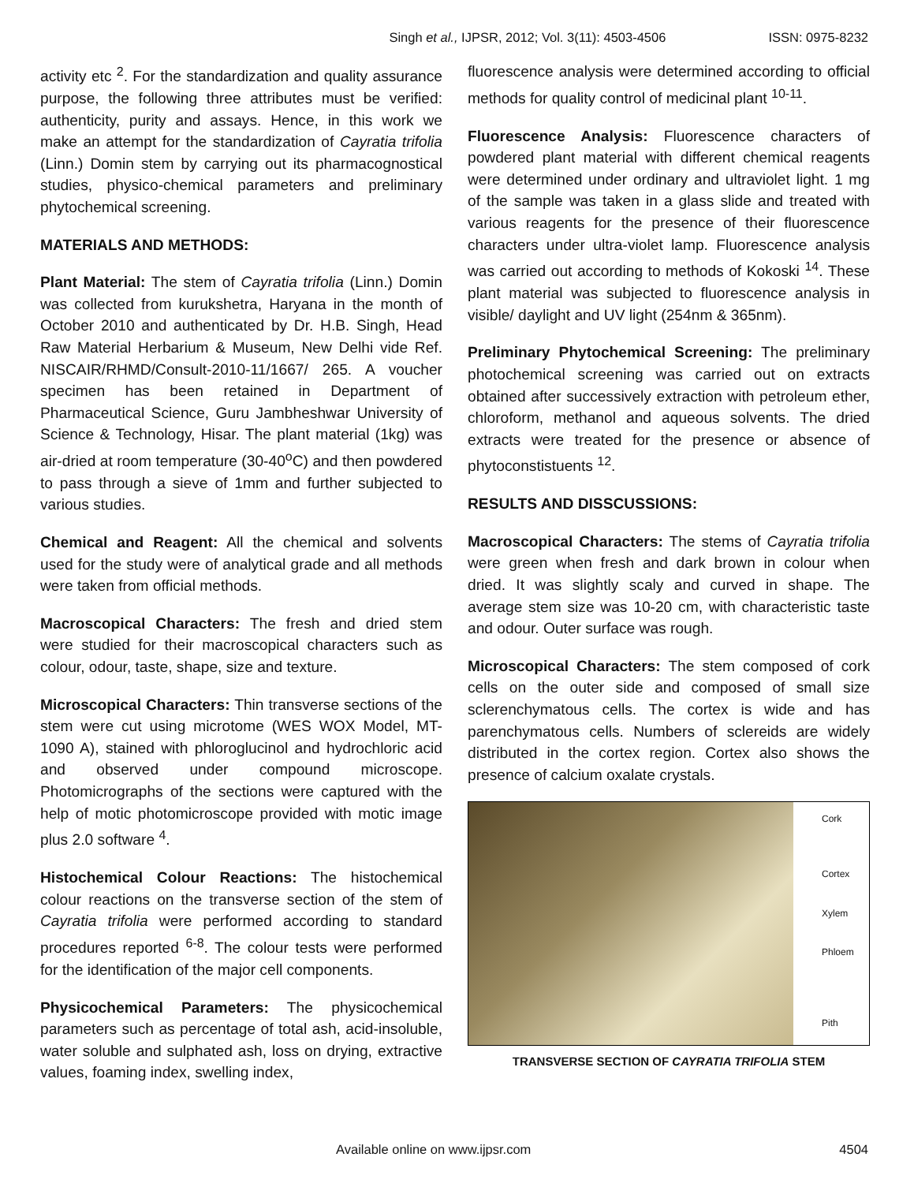Singh et al., IJPSR, 2012; Vol. 3(11): 4503-4506 ISSN: 0975-8232
activity etc <sup>2</sup>. For the standardization and quality assurance purpose, the following three attributes must be verified: authenticity, purity and assays. Hence, in this work we make an attempt for the standardization of Cayratia trifolia (Linn.) Domin stem by carrying out its pharmacognostical studies, physico-chemical parameters and preliminary phytochemical screening.
MATERIALS AND METHODS:
Plant Material: The stem of Cayratia trifolia (Linn.) Domin was collected from kurukshetra, Haryana in the month of October 2010 and authenticated by Dr. H.B. Singh, Head Raw Material Herbarium & Museum, New Delhi vide Ref. NISCAIR/RHMD/Consult-2010-11/1667/ 265. A voucher specimen has been retained in Department of Pharmaceutical Science, Guru Jambheshwar University of Science & Technology, Hisar. The plant material (1kg) was air-dried at room temperature (30-40<sup>o</sup>C) and then powdered to pass through a sieve of 1mm and further subjected to various studies.
Chemical and Reagent: All the chemical and solvents used for the study were of analytical grade and all methods were taken from official methods.
Macroscopical Characters: The fresh and dried stem were studied for their macroscopical characters such as colour, odour, taste, shape, size and texture.
Microscopical Characters: Thin transverse sections of the stem were cut using microtome (WES WOX Model, MT-1090 A), stained with phloroglucinol and hydrochloric acid and observed under compound microscope. Photomicrographs of the sections were captured with the help of motic photomicroscope provided with motic image plus 2.0 software <sup>4</sup>.
Histochemical Colour Reactions: The histochemical colour reactions on the transverse section of the stem of Cayratia trifolia were performed according to standard procedures reported <sup>6-8</sup>. The colour tests were performed for the identification of the major cell components.
Physicochemical Parameters: The physicochemical parameters such as percentage of total ash, acid-insoluble, water soluble and sulphated ash, loss on drying, extractive values, foaming index, swelling index,
fluorescence analysis were determined according to official methods for quality control of medicinal plant <sup>10-11</sup>.
Fluorescence Analysis: Fluorescence characters of powdered plant material with different chemical reagents were determined under ordinary and ultraviolet light. 1 mg of the sample was taken in a glass slide and treated with various reagents for the presence of their fluorescence characters under ultra-violet lamp. Fluorescence analysis was carried out according to methods of Kokoski <sup>14</sup>. These plant material was subjected to fluorescence analysis in visible/ daylight and UV light (254nm & 365nm).
Preliminary Phytochemical Screening: The preliminary photochemical screening was carried out on extracts obtained after successively extraction with petroleum ether, chloroform, methanol and aqueous solvents. The dried extracts were treated for the presence or absence of phytoconstistuents <sup>12</sup>.
RESULTS AND DISSCUSSIONS:
Macroscopical Characters: The stems of Cayratia trifolia were green when fresh and dark brown in colour when dried. It was slightly scaly and curved in shape. The average stem size was 10-20 cm, with characteristic taste and odour. Outer surface was rough.
Microscopical Characters: The stem composed of cork cells on the outer side and composed of small size sclerenchymatous cells. The cortex is wide and has parenchymatous cells. Numbers of sclereids are widely distributed in the cortex region. Cortex also shows the presence of calcium oxalate crystals.
Cork
Cortex
Xylem
Phloem
Pith
TRANSVERSE SECTION OF CAYRATIA TRIFOLIA STEM
Available online on www.ijpsr.com 4504